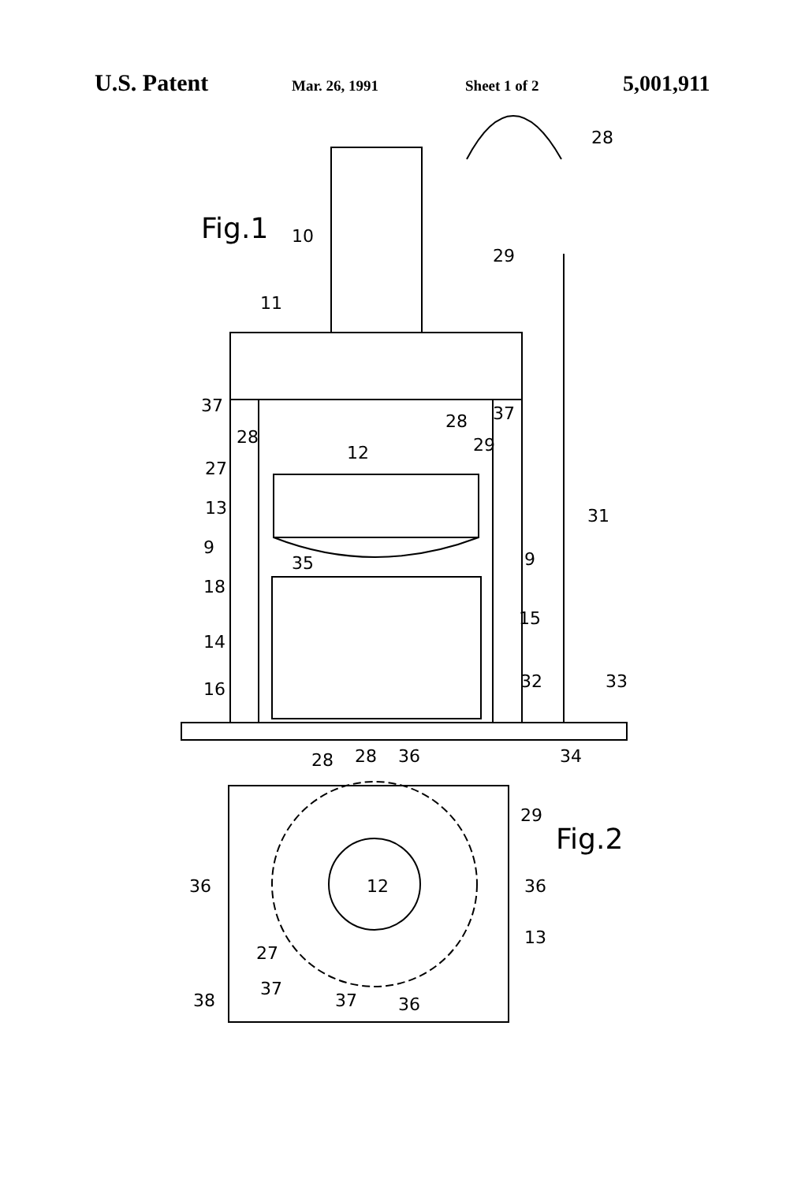U.S. Patent Mar. 26, 1991 Sheet 1 of 2 5,001,911
Fig.1
Fig.2
10
11
12
28
29
31
37
37
28
28
29
27
13
9
35
9
18
15
14
16
32
33
34
28
28
36
29
36
36
12
13
27
37
38
37
36